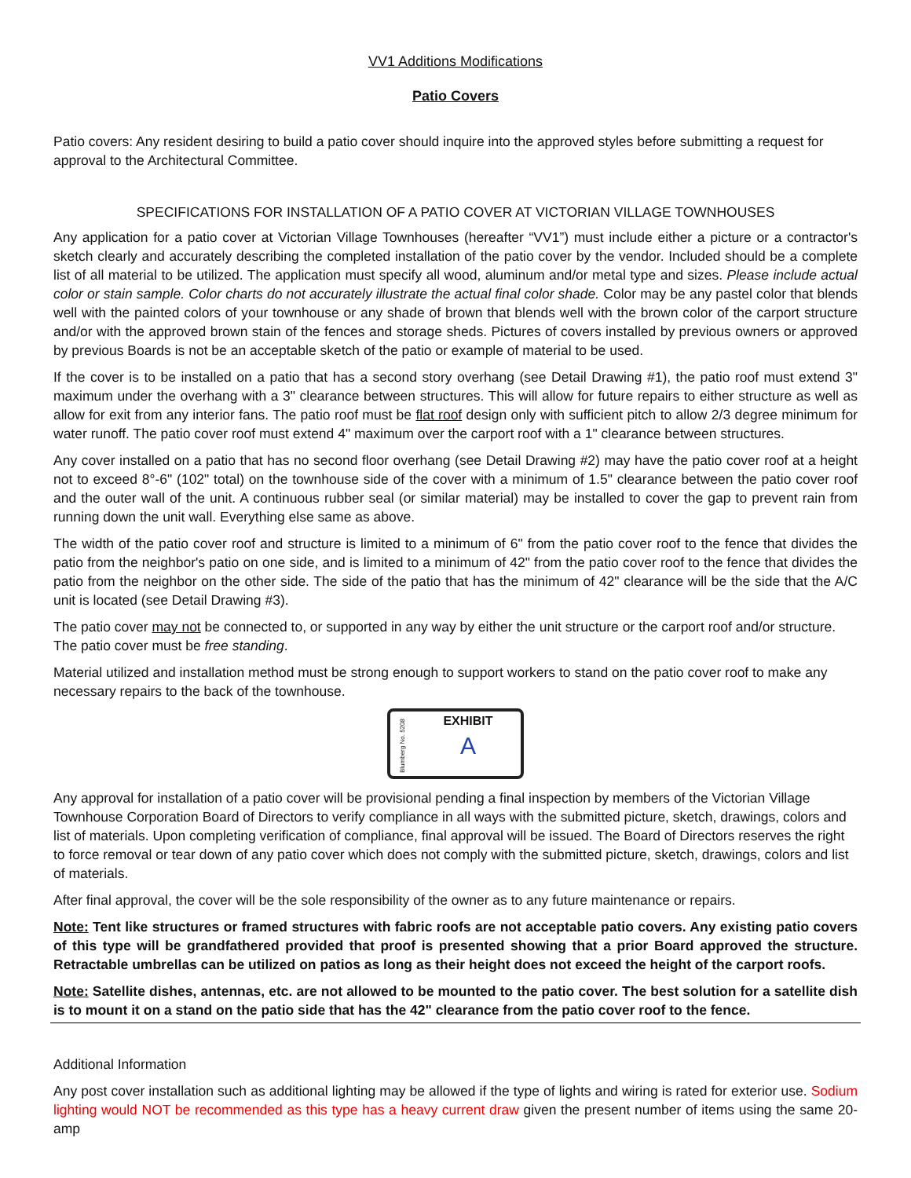VV1 Additions Modifications
Patio Covers
Patio covers: Any resident desiring to build a patio cover should inquire into the approved styles before submitting a request for approval to the Architectural Committee.
SPECIFICATIONS FOR INSTALLATION OF A PATIO COVER AT VICTORIAN VILLAGE TOWNHOUSES
Any application for a patio cover at Victorian Village Townhouses (hereafter “VV1”) must include either a picture or a contractor's sketch clearly and accurately describing the completed installation of the patio cover by the vendor. Included should be a complete list of all material to be utilized. The application must specify all wood, aluminum and/or metal type and sizes. Please include actual color or stain sample. Color charts do not accurately illustrate the actual final color shade. Color may be any pastel color that blends well with the painted colors of your townhouse or any shade of brown that blends well with the brown color of the carport structure and/or with the approved brown stain of the fences and storage sheds. Pictures of covers installed by previous owners or approved by previous Boards is not be an acceptable sketch of the patio or example of material to be used.
If the cover is to be installed on a patio that has a second story overhang (see Detail Drawing #1), the patio roof must extend 3" maximum under the overhang with a 3" clearance between structures. This will allow for future repairs to either structure as well as allow for exit from any interior fans. The patio roof must be flat roof design only with sufficient pitch to allow 2/3 degree minimum for water runoff. The patio cover roof must extend 4" maximum over the carport roof with a 1" clearance between structures.
Any cover installed on a patio that has no second floor overhang (see Detail Drawing #2) may have the patio cover roof at a height not to exceed 8°-6" (102" total) on the townhouse side of the cover with a minimum of 1.5" clearance between the patio cover roof and the outer wall of the unit. A continuous rubber seal (or similar material) may be installed to cover the gap to prevent rain from running down the unit wall. Everything else same as above.
The width of the patio cover roof and structure is limited to a minimum of 6" from the patio cover roof to the fence that divides the patio from the neighbor's patio on one side, and is limited to a minimum of 42" from the patio cover roof to the fence that divides the patio from the neighbor on the other side. The side of the patio that has the minimum of 42" clearance will be the side that the A/C unit is located (see Detail Drawing #3).
The patio cover may not be connected to, or supported in any way by either the unit structure or the carport roof and/or structure. The patio cover must be free standing.
Material utilized and installation method must be strong enough to support workers to stand on the patio cover roof to make any necessary repairs to the back of the townhouse.
Blumberg No. 5208
EXHIBIT
A
Any approval for installation of a patio cover will be provisional pending a final inspection by members of the Victorian Village Townhouse Corporation Board of Directors to verify compliance in all ways with the submitted picture, sketch, drawings, colors and list of materials. Upon completing verification of compliance, final approval will be issued. The Board of Directors reserves the right to force removal or tear down of any patio cover which does not comply with the submitted picture, sketch, drawings, colors and list of materials.
After final approval, the cover will be the sole responsibility of the owner as to any future maintenance or repairs.
Note: Tent like structures or framed structures with fabric roofs are not acceptable patio covers. Any existing patio covers of this type will be grandfathered provided that proof is presented showing that a prior Board approved the structure. Retractable umbrellas can be utilized on patios as long as their height does not exceed the height of the carport roofs.
Note: Satellite dishes, antennas, etc. are not allowed to be mounted to the patio cover. The best solution for a satellite dish is to mount it on a stand on the patio side that has the 42" clearance from the patio cover roof to the fence.
Additional Information
Any post cover installation such as additional lighting may be allowed if the type of lights and wiring is rated for exterior use. Sodium lighting would NOT be recommended as this type has a heavy current draw given the present number of items using the same 20-amp